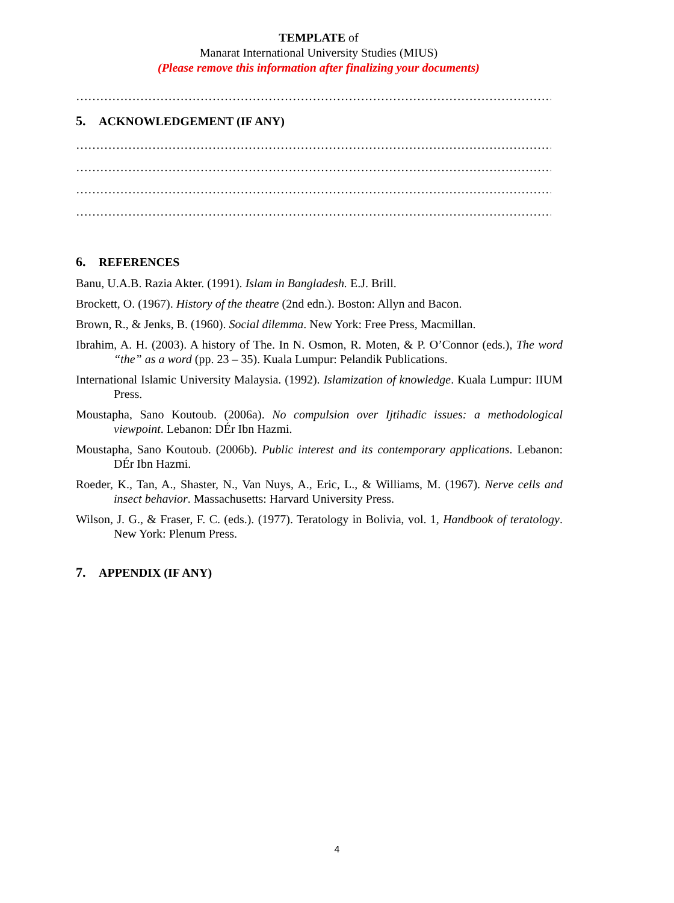TEMPLATE of
Manarat International University Studies (MIUS)
(Please remove this information after finalizing your documents)
……………………………………………………………………………………………………………
5. ACKNOWLEDGEMENT (IF ANY)
……………………………………………………………………………………………………………
……………………………………………………………………………………………………………
……………………………………………………………………………………………………………
……………………………………………………………………………………………………………
6. REFERENCES
Banu, U.A.B. Razia Akter. (1991). Islam in Bangladesh. E.J. Brill.
Brockett, O. (1967). History of the theatre (2nd edn.). Boston: Allyn and Bacon.
Brown, R., & Jenks, B. (1960). Social dilemma. New York: Free Press, Macmillan.
Ibrahim, A. H. (2003). A history of The. In N. Osmon, R. Moten, & P. O’Connor (eds.), The word “the” as a word (pp. 23 – 35). Kuala Lumpur: Pelandik Publications.
International Islamic University Malaysia. (1992). Islamization of knowledge. Kuala Lumpur: IIUM Press.
Moustapha, Sano Koutoub. (2006a). No compulsion over Ijtihadic issues: a methodological viewpoint. Lebanon: DÉr Ibn Hazmi.
Moustapha, Sano Koutoub. (2006b). Public interest and its contemporary applications. Lebanon: DÉr Ibn Hazmi.
Roeder, K., Tan, A., Shaster, N., Van Nuys, A., Eric, L., & Williams, M. (1967). Nerve cells and insect behavior. Massachusetts: Harvard University Press.
Wilson, J. G., & Fraser, F. C. (eds.). (1977). Teratology in Bolivia, vol. 1, Handbook of teratology. New York: Plenum Press.
7. APPENDIX (IF ANY)
4